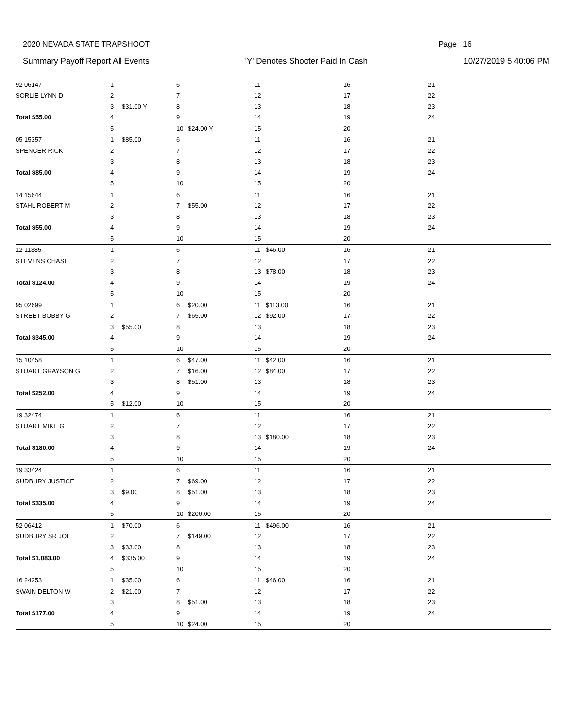2020 NEVADA STATE TRAPSHOOT Page 16
Summary Payoff Report All Events 'Y' Denotes Shooter Paid In Cash 10/27/2019 5:40:06 PM
| 92 06147 | 1 | | 6 | | 11 | | 16 | | 21 | |
| SORLIE LYNN D | 2 | | 7 | | 12 | | 17 | | 22 | |
| | 3 | $31.00 Y | 8 | | 13 | | 18 | | 23 | |
| Total $55.00 | 4 | | 9 | | 14 | | 19 | | 24 | |
| | 5 | | 10 | $24.00 Y | 15 | | 20 | | | |
| 05 15357 | 1 | $85.00 | 6 | | 11 | | 16 | | 21 | |
| SPENCER RICK | 2 | | 7 | | 12 | | 17 | | 22 | |
| | 3 | | 8 | | 13 | | 18 | | 23 | |
| Total $85.00 | 4 | | 9 | | 14 | | 19 | | 24 | |
| | 5 | | 10 | | 15 | | 20 | | | |
| 14 15644 | 1 | | 6 | | 11 | | 16 | | 21 | |
| STAHL ROBERT M | 2 | | 7 | $55.00 | 12 | | 17 | | 22 | |
| | 3 | | 8 | | 13 | | 18 | | 23 | |
| Total $55.00 | 4 | | 9 | | 14 | | 19 | | 24 | |
| | 5 | | 10 | | 15 | | 20 | | | |
| 12 11385 | 1 | | 6 | | 11 | $46.00 | 16 | | 21 | |
| STEVENS CHASE | 2 | | 7 | | 12 | | 17 | | 22 | |
| | 3 | | 8 | | 13 | $78.00 | 18 | | 23 | |
| Total $124.00 | 4 | | 9 | | 14 | | 19 | | 24 | |
| | 5 | | 10 | | 15 | | 20 | | | |
| 95 02699 | 1 | | 6 | $20.00 | 11 | $113.00 | 16 | | 21 | |
| STREET BOBBY G | 2 | | 7 | $65.00 | 12 | $92.00 | 17 | | 22 | |
| | 3 | $55.00 | 8 | | 13 | | 18 | | 23 | |
| Total $345.00 | 4 | | 9 | | 14 | | 19 | | 24 | |
| | 5 | | 10 | | 15 | | 20 | | | |
| 15 10458 | 1 | | 6 | $47.00 | 11 | $42.00 | 16 | | 21 | |
| STUART GRAYSON G | 2 | | 7 | $16.00 | 12 | $84.00 | 17 | | 22 | |
| | 3 | | 8 | $51.00 | 13 | | 18 | | 23 | |
| Total $252.00 | 4 | | 9 | | 14 | | 19 | | 24 | |
| | 5 | $12.00 | 10 | | 15 | | 20 | | | |
| 19 32474 | 1 | | 6 | | 11 | | 16 | | 21 | |
| STUART MIKE G | 2 | | 7 | | 12 | | 17 | | 22 | |
| | 3 | | 8 | | 13 | $180.00 | 18 | | 23 | |
| Total $180.00 | 4 | | 9 | | 14 | | 19 | | 24 | |
| | 5 | | 10 | | 15 | | 20 | | | |
| 19 33424 | 1 | | 6 | | 11 | | 16 | | 21 | |
| SUDBURY JUSTICE | 2 | | 7 | $69.00 | 12 | | 17 | | 22 | |
| | 3 | $9.00 | 8 | $51.00 | 13 | | 18 | | 23 | |
| Total $335.00 | 4 | | 9 | | 14 | | 19 | | 24 | |
| | 5 | | 10 | $206.00 | 15 | | 20 | | | |
| 52 06412 | 1 | $70.00 | 6 | | 11 | $496.00 | 16 | | 21 | |
| SUDBURY SR JOE | 2 | | 7 | $149.00 | 12 | | 17 | | 22 | |
| | 3 | $33.00 | 8 | | 13 | | 18 | | 23 | |
| Total $1,083.00 | 4 | $335.00 | 9 | | 14 | | 19 | | 24 | |
| | 5 | | 10 | | 15 | | 20 | | | |
| 16 24253 | 1 | $35.00 | 6 | | 11 | $46.00 | 16 | | 21 | |
| SWAIN DELTON W | 2 | $21.00 | 7 | | 12 | | 17 | | 22 | |
| | 3 | | 8 | $51.00 | 13 | | 18 | | 23 | |
| Total $177.00 | 4 | | 9 | | 14 | | 19 | | 24 | |
| | 5 | | 10 | $24.00 | 15 | | 20 | | | |